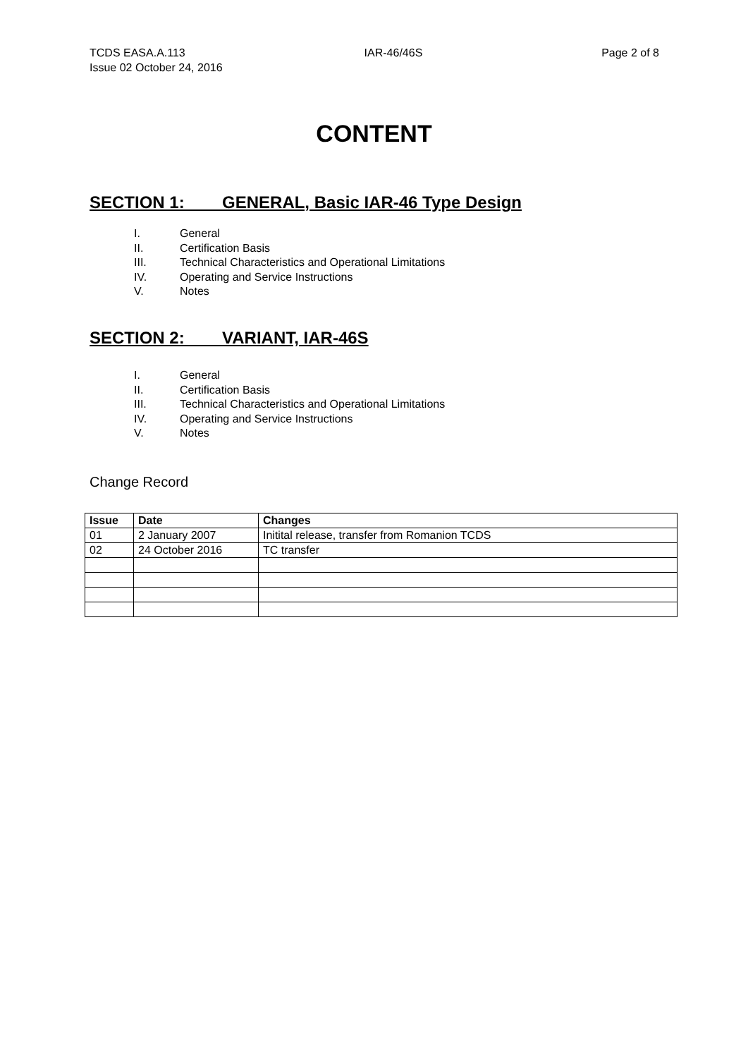TCDS EASA.A.113 IAR-46/46S Page 2 of 8
Issue 02 October 24, 2016
CONTENT
SECTION 1: GENERAL, Basic IAR-46 Type Design
I. General
II. Certification Basis
III. Technical Characteristics and Operational Limitations
IV. Operating and Service Instructions
V. Notes
SECTION 2: VARIANT, IAR-46S
I. General
II. Certification Basis
III. Technical Characteristics and Operational Limitations
IV. Operating and Service Instructions
V. Notes
Change Record
| Issue | Date | Changes |
| --- | --- | --- |
| 01 | 2 January 2007 | Initital release, transfer from Romanion TCDS |
| 02 | 24 October 2016 | TC transfer |